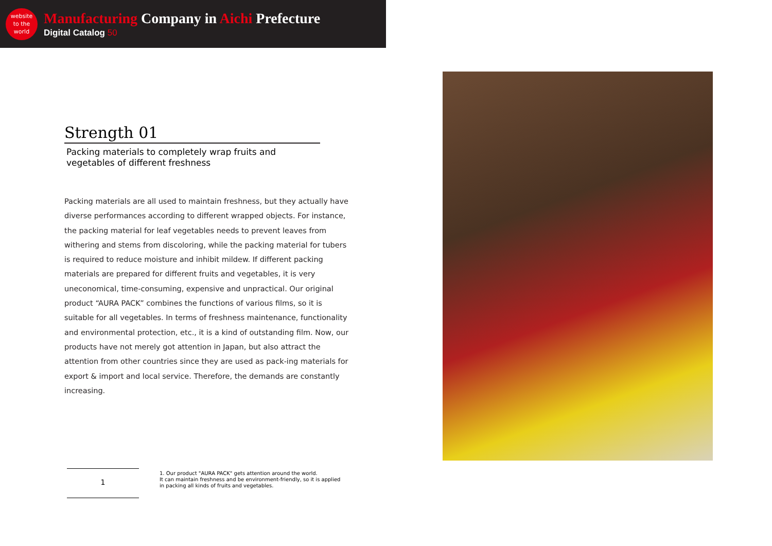website
to the
world
Manufacturing Company in Aichi Prefecture
Digital Catalog 50
Strength 01
Packing materials to completely wrap fruits and
vegetables of different freshness
Packing materials are all used to maintain freshness, but they actually have diverse performances according to different wrapped objects. For instance, the packing material for leaf vegetables needs to prevent leaves from withering and stems from discoloring, while the packing material for tubers is required to reduce moisture and inhibit mildew. If different packing materials are prepared for different fruits and vegetables, it is very uneconomical, time-consuming, expensive and unpractical. Our original product “AURA PACK” combines the functions of various films, so it is suitable for all vegetables. In terms of freshness maintenance, functionality and environmental protection, etc., it is a kind of outstanding film. Now, our products have not merely got attention in Japan, but also attract the attention from other countries since they are used as pack-ing materials for export & import and local service. Therefore, the demands are constantly increasing.
1
1. Our product "AURA PACK" gets attention around the world.
It can maintain freshness and be environment-friendly, so it is applied
in packing all kinds of fruits and vegetables.